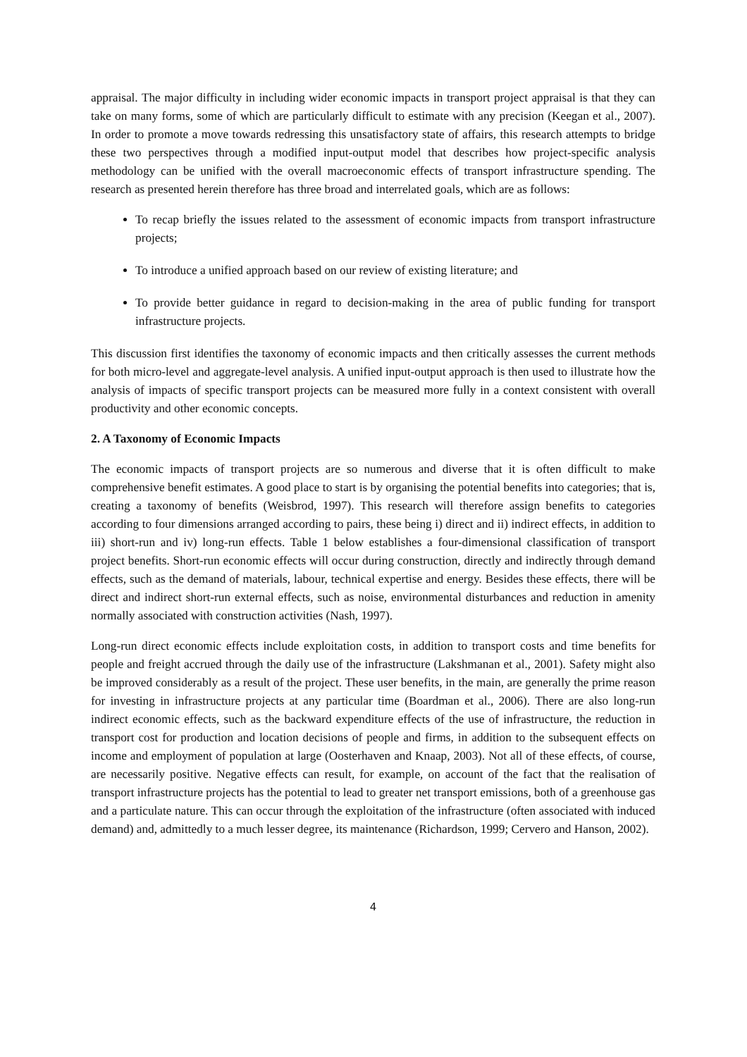appraisal. The major difficulty in including wider economic impacts in transport project appraisal is that they can take on many forms, some of which are particularly difficult to estimate with any precision (Keegan et al., 2007). In order to promote a move towards redressing this unsatisfactory state of affairs, this research attempts to bridge these two perspectives through a modified input-output model that describes how project-specific analysis methodology can be unified with the overall macroeconomic effects of transport infrastructure spending. The research as presented herein therefore has three broad and interrelated goals, which are as follows:
To recap briefly the issues related to the assessment of economic impacts from transport infrastructure projects;
To introduce a unified approach based on our review of existing literature; and
To provide better guidance in regard to decision-making in the area of public funding for transport infrastructure projects.
This discussion first identifies the taxonomy of economic impacts and then critically assesses the current methods for both micro-level and aggregate-level analysis. A unified input-output approach is then used to illustrate how the analysis of impacts of specific transport projects can be measured more fully in a context consistent with overall productivity and other economic concepts.
2. A Taxonomy of Economic Impacts
The economic impacts of transport projects are so numerous and diverse that it is often difficult to make comprehensive benefit estimates. A good place to start is by organising the potential benefits into categories; that is, creating a taxonomy of benefits (Weisbrod, 1997). This research will therefore assign benefits to categories according to four dimensions arranged according to pairs, these being i) direct and ii) indirect effects, in addition to iii) short-run and iv) long-run effects. Table 1 below establishes a four-dimensional classification of transport project benefits. Short-run economic effects will occur during construction, directly and indirectly through demand effects, such as the demand of materials, labour, technical expertise and energy. Besides these effects, there will be direct and indirect short-run external effects, such as noise, environmental disturbances and reduction in amenity normally associated with construction activities (Nash, 1997).
Long-run direct economic effects include exploitation costs, in addition to transport costs and time benefits for people and freight accrued through the daily use of the infrastructure (Lakshmanan et al., 2001). Safety might also be improved considerably as a result of the project. These user benefits, in the main, are generally the prime reason for investing in infrastructure projects at any particular time (Boardman et al., 2006). There are also long-run indirect economic effects, such as the backward expenditure effects of the use of infrastructure, the reduction in transport cost for production and location decisions of people and firms, in addition to the subsequent effects on income and employment of population at large (Oosterhaven and Knaap, 2003). Not all of these effects, of course, are necessarily positive. Negative effects can result, for example, on account of the fact that the realisation of transport infrastructure projects has the potential to lead to greater net transport emissions, both of a greenhouse gas and a particulate nature. This can occur through the exploitation of the infrastructure (often associated with induced demand) and, admittedly to a much lesser degree, its maintenance (Richardson, 1999; Cervero and Hanson, 2002).
4